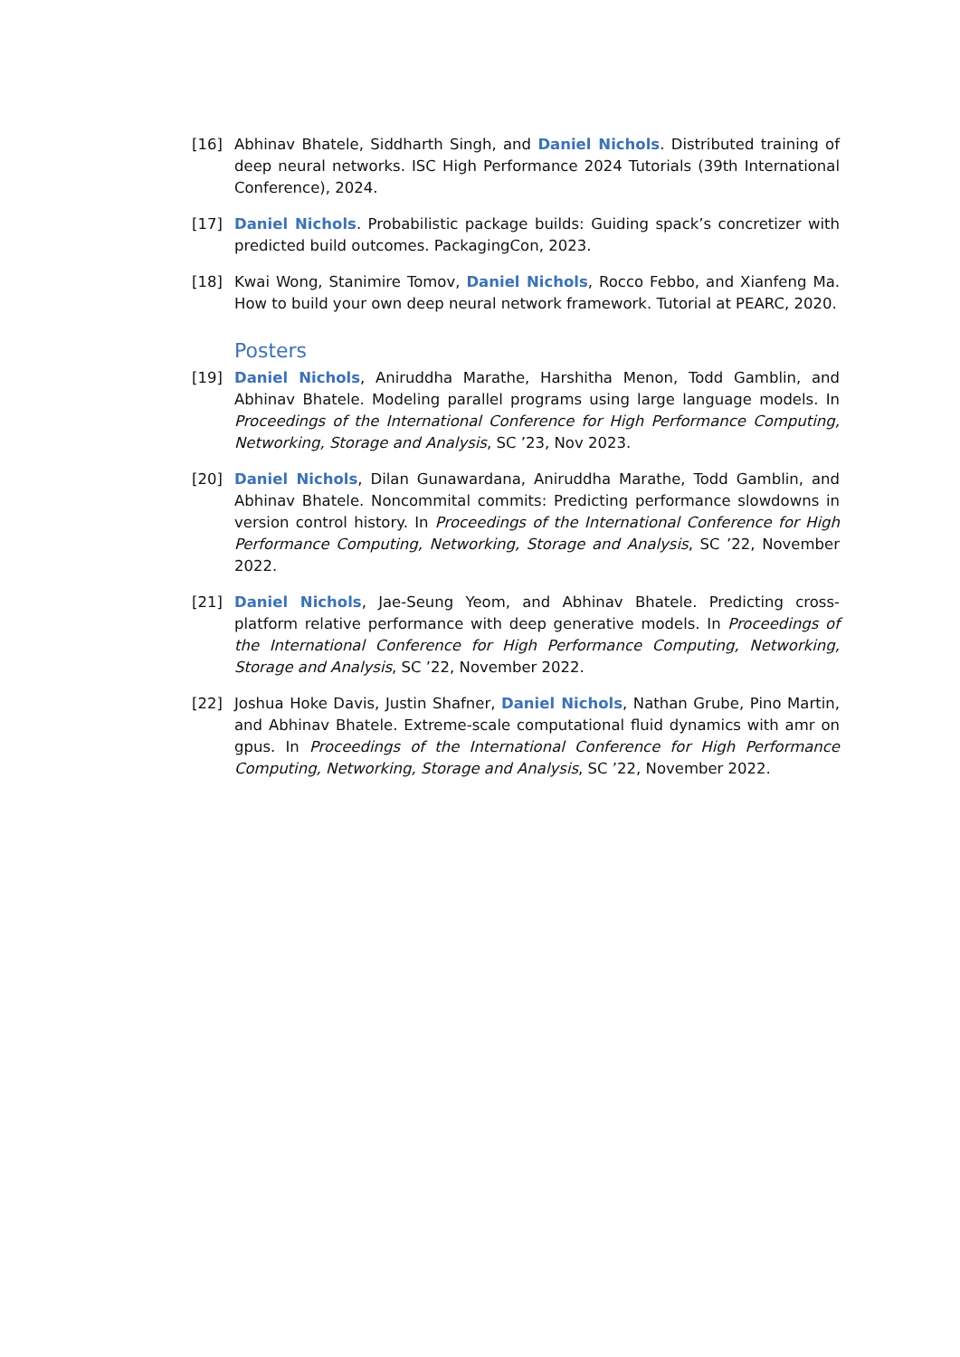[16] Abhinav Bhatele, Siddharth Singh, and Daniel Nichols. Distributed training of deep neural networks. ISC High Performance 2024 Tutorials (39th International Conference), 2024.
[17] Daniel Nichols. Probabilistic package builds: Guiding spack’s concretizer with predicted build outcomes. PackagingCon, 2023.
[18] Kwai Wong, Stanimire Tomov, Daniel Nichols, Rocco Febbo, and Xianfeng Ma. How to build your own deep neural network framework. Tutorial at PEARC, 2020.
Posters
[19] Daniel Nichols, Aniruddha Marathe, Harshitha Menon, Todd Gamblin, and Abhinav Bhatele. Modeling parallel programs using large language models. In Proceedings of the International Conference for High Performance Computing, Networking, Storage and Analysis, SC ’23, Nov 2023.
[20] Daniel Nichols, Dilan Gunawardana, Aniruddha Marathe, Todd Gamblin, and Abhinav Bhatele. Noncommital commits: Predicting performance slowdowns in version control history. In Proceedings of the International Conference for High Performance Computing, Networking, Storage and Analysis, SC ’22, November 2022.
[21] Daniel Nichols, Jae-Seung Yeom, and Abhinav Bhatele. Predicting cross-platform relative performance with deep generative models. In Proceedings of the International Conference for High Performance Computing, Networking, Storage and Analysis, SC ’22, November 2022.
[22] Joshua Hoke Davis, Justin Shafner, Daniel Nichols, Nathan Grube, Pino Martin, and Abhinav Bhatele. Extreme-scale computational fluid dynamics with amr on gpus. In Proceedings of the International Conference for High Performance Computing, Networking, Storage and Analysis, SC ’22, November 2022.